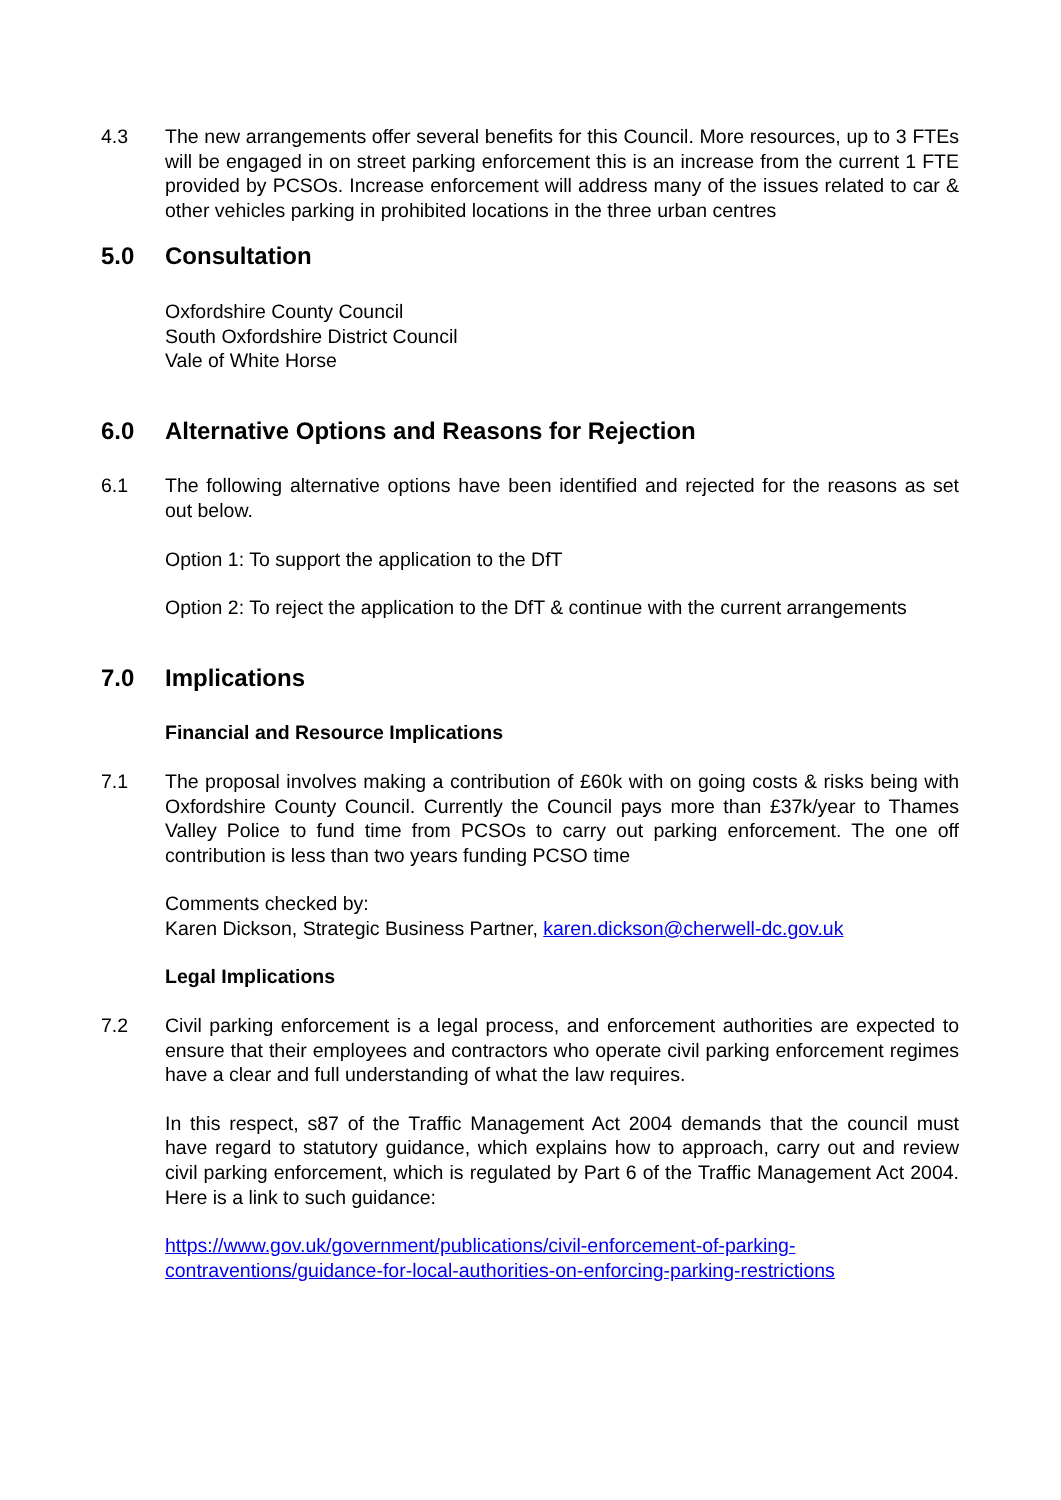4.3 The new arrangements offer several benefits for this Council. More resources, up to 3 FTEs will be engaged in on street parking enforcement this is an increase from the current 1 FTE provided by PCSOs. Increase enforcement will address many of the issues related to car & other vehicles parking in prohibited locations in the three urban centres
5.0 Consultation
Oxfordshire County Council
South Oxfordshire District Council
Vale of White Horse
6.0 Alternative Options and Reasons for Rejection
6.1 The following alternative options have been identified and rejected for the reasons as set out below.
Option 1: To support the application to the DfT
Option 2: To reject the application to the DfT & continue with the current arrangements
7.0 Implications
Financial and Resource Implications
7.1 The proposal involves making a contribution of £60k with on going costs & risks being with Oxfordshire County Council. Currently the Council pays more than £37k/year to Thames Valley Police to fund time from PCSOs to carry out parking enforcement. The one off contribution is less than two years funding PCSO time
Comments checked by:
Karen Dickson, Strategic Business Partner, karen.dickson@cherwell-dc.gov.uk
Legal Implications
7.2 Civil parking enforcement is a legal process, and enforcement authorities are expected to ensure that their employees and contractors who operate civil parking enforcement regimes have a clear and full understanding of what the law requires.
In this respect, s87 of the Traffic Management Act 2004 demands that the council must have regard to statutory guidance, which explains how to approach, carry out and review civil parking enforcement, which is regulated by Part 6 of the Traffic Management Act 2004. Here is a link to such guidance:
https://www.gov.uk/government/publications/civil-enforcement-of-parking-
contraventions/guidance-for-local-authorities-on-enforcing-parking-restrictions